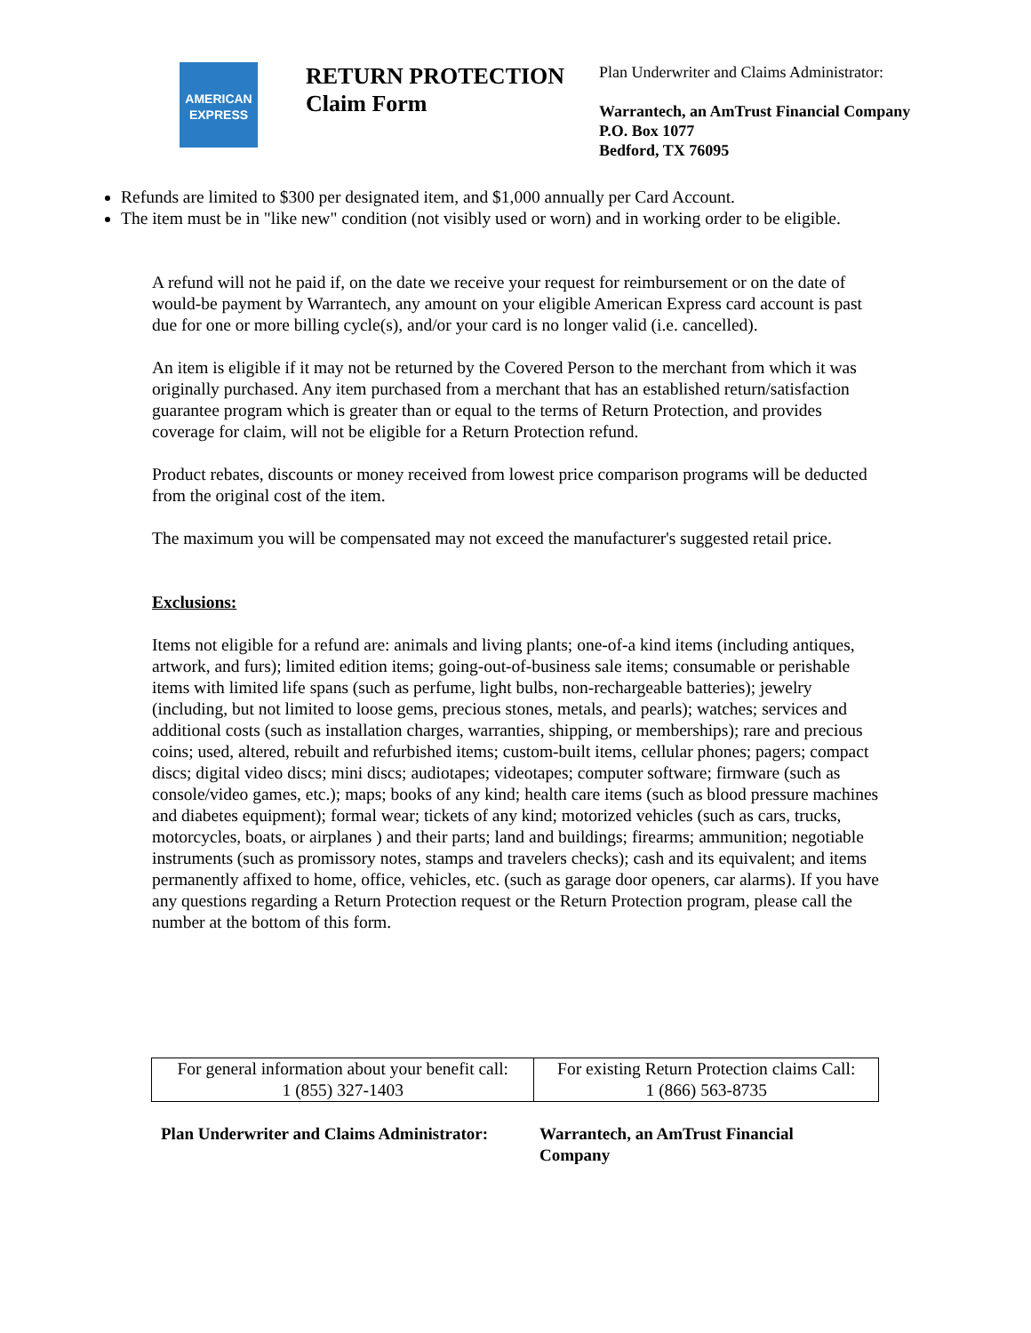AMERICAN
EXPRESS
RETURN PROTECTION
Claim Form
Plan Underwriter and Claims Administrator:
Warrantech, an AmTrust Financial Company
P.O. Box 1077
Bedford, TX 76095
Refunds are limited to $300 per designated item, and $1,000 annually per Card Account.
The item must be in "like new" condition (not visibly used or worn) and in working order to be eligible.
A refund will not he paid if, on the date we receive your request for reimbursement or on the date of would-be payment by Warrantech, any amount on your eligible American Express card account is past due for one or more billing cycle(s), and/or your card is no longer valid (i.e. cancelled).
An item is eligible if it may not be returned by the Covered Person to the merchant from which it was originally purchased. Any item purchased from a merchant that has an established return/satisfaction guarantee program which is greater than or equal to the terms of Return Protection, and provides coverage for claim, will not be eligible for a Return Protection refund.
Product rebates, discounts or money received from lowest price comparison programs will be deducted from the original cost of the item.
The maximum you will be compensated may not exceed the manufacturer's suggested retail price.
Exclusions:
Items not eligible for a refund are: animals and living plants; one-of-a kind items (including antiques, artwork, and furs); limited edition items; going-out-of-business sale items; consumable or perishable items with limited life spans (such as perfume, light bulbs, non-rechargeable batteries); jewelry (including, but not limited to loose gems, precious stones, metals, and pearls); watches; services and additional costs (such as installation charges, warranties, shipping, or memberships); rare and precious coins; used, altered, rebuilt and refurbished items; custom-built items, cellular phones; pagers; compact discs; digital video discs; mini discs; audiotapes; videotapes; computer software; firmware (such as console/video games, etc.); maps; books of any kind; health care items (such as blood pressure machines and diabetes equipment); formal wear; tickets of any kind; motorized vehicles (such as cars, trucks, motorcycles, boats, or airplanes ) and their parts; land and buildings; firearms; ammunition; negotiable instruments (such as promissory notes, stamps and travelers checks); cash and its equivalent; and items permanently affixed to home, office, vehicles, etc. (such as garage door openers, car alarms). If you have any questions regarding a Return Protection request or the Return Protection program, please call the number at the bottom of this form.
| For general information about your benefit call: 1 (855) 327-1403 | For existing Return Protection claims Call: 1 (866) 563-8735 |
Plan Underwriter and Claims Administrator:
Warrantech, an AmTrust Financial Company